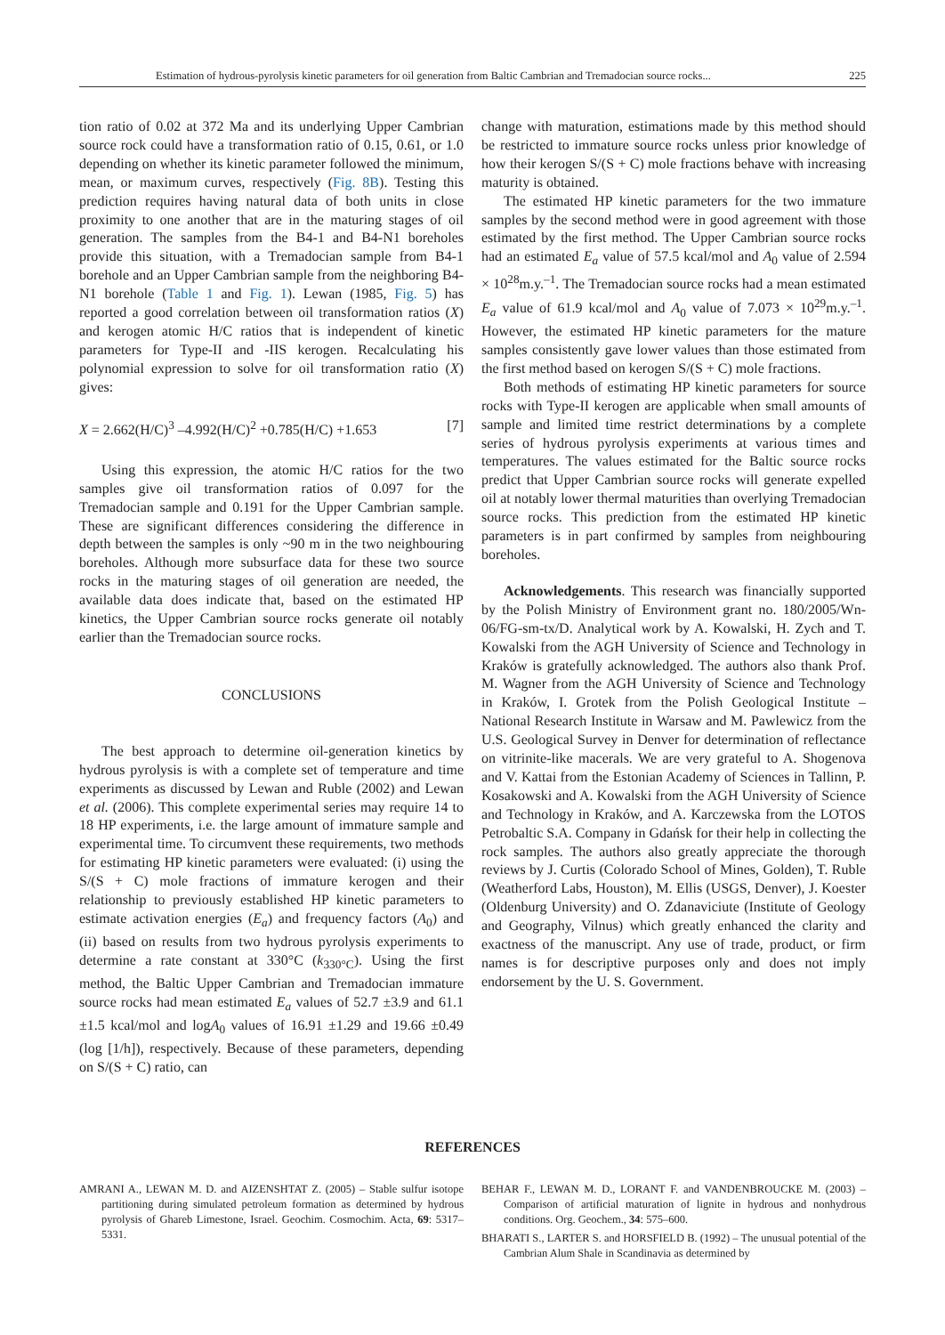Estimation of hydrous-pyrolysis kinetic parameters for oil generation from Baltic Cambrian and Tremadocian source rocks... 225
tion ratio of 0.02 at 372 Ma and its underlying Upper Cambrian source rock could have a transformation ratio of 0.15, 0.61, or 1.0 depending on whether its kinetic parameter followed the minimum, mean, or maximum curves, respectively (Fig. 8B). Testing this prediction requires having natural data of both units in close proximity to one another that are in the maturing stages of oil generation. The samples from the B4-1 and B4-N1 boreholes provide this situation, with a Tremadocian sample from B4-1 borehole and an Upper Cambrian sample from the neighboring B4-N1 borehole (Table 1 and Fig. 1). Lewan (1985, Fig. 5) has reported a good correlation between oil transformation ratios (X) and kerogen atomic H/C ratios that is independent of kinetic parameters for Type-II and -IIS kerogen. Recalculating his polynomial expression to solve for oil transformation ratio (X) gives:
X = 2.662(H/C)<sup>3</sup> –4.992(H/C)<sup>2</sup> +0.785(H/C) +1.653 [7]
Using this expression, the atomic H/C ratios for the two samples give oil transformation ratios of 0.097 for the Tremadocian sample and 0.191 for the Upper Cambrian sample. These are significant differences considering the difference in depth between the samples is only ~90 m in the two neighbouring boreholes. Although more subsurface data for these two source rocks in the maturing stages of oil generation are needed, the available data does indicate that, based on the estimated HP kinetics, the Upper Cambrian source rocks generate oil notably earlier than the Tremadocian source rocks.
CONCLUSIONS
The best approach to determine oil-generation kinetics by hydrous pyrolysis is with a complete set of temperature and time experiments as discussed by Lewan and Ruble (2002) and Lewan et al. (2006). This complete experimental series may require 14 to 18 HP experiments, i.e. the large amount of immature sample and experimental time. To circumvent these requirements, two methods for estimating HP kinetic parameters were evaluated: (i) using the S/(S + C) mole fractions of immature kerogen and their relationship to previously established HP kinetic parameters to estimate activation energies (E<sub>a</sub>) and frequency factors (A<sub>0</sub>) and (ii) based on results from two hydrous pyrolysis experiments to determine a rate constant at 330°C (k<sub>330°C</sub>). Using the first method, the Baltic Upper Cambrian and Tremadocian immature source rocks had mean estimated E<sub>a</sub> values of 52.7 ±3.9 and 61.1 ±1.5 kcal/mol and logA<sub>0</sub> values of 16.91 ±1.29 and 19.66 ±0.49 (log [1/h]), respectively. Because of these parameters, depending on S/(S + C) ratio, can
change with maturation, estimations made by this method should be restricted to immature source rocks unless prior knowledge of how their kerogen S/(S + C) mole fractions behave with increasing maturity is obtained.
The estimated HP kinetic parameters for the two immature samples by the second method were in good agreement with those estimated by the first method. The Upper Cambrian source rocks had an estimated E<sub>a</sub> value of 57.5 kcal/mol and A<sub>0</sub> value of 2.594 × 10<sup>28</sup>m.y.<sup>–1</sup>. The Tremadocian source rocks had a mean estimated E<sub>a</sub> value of 61.9 kcal/mol and A<sub>0</sub> value of 7.073 × 10<sup>29</sup>m.y.<sup>–1</sup>. However, the estimated HP kinetic parameters for the mature samples consistently gave lower values than those estimated from the first method based on kerogen S/(S + C) mole fractions.
Both methods of estimating HP kinetic parameters for source rocks with Type-II kerogen are applicable when small amounts of sample and limited time restrict determinations by a complete series of hydrous pyrolysis experiments at various times and temperatures. The values estimated for the Baltic source rocks predict that Upper Cambrian source rocks will generate expelled oil at notably lower thermal maturities than overlying Tremadocian source rocks. This prediction from the estimated HP kinetic parameters is in part confirmed by samples from neighbouring boreholes.
Acknowledgements. This research was financially supported by the Polish Ministry of Environment grant no. 180/2005/Wn-06/FG-sm-tx/D. Analytical work by A. Kowalski, H. Zych and T. Kowalski from the AGH University of Science and Technology in Kraków is gratefully acknowledged. The authors also thank Prof. M. Wagner from the AGH University of Science and Technology in Kraków, I. Grotek from the Polish Geological Institute – National Research Institute in Warsaw and M. Pawlewicz from the U.S. Geological Survey in Denver for determination of reflectance on vitrinite-like macerals. We are very grateful to A. Shogenova and V. Kattai from the Estonian Academy of Sciences in Tallinn, P. Kosakowski and A. Kowalski from the AGH University of Science and Technology in Kraków, and A. Karczewska from the LOTOS Petrobaltic S.A. Company in Gdańsk for their help in collecting the rock samples. The authors also greatly appreciate the thorough reviews by J. Curtis (Colorado School of Mines, Golden), T. Ruble (Weatherford Labs, Houston), M. Ellis (USGS, Denver), J. Koester (Oldenburg University) and O. Zdanaviciute (Institute of Geology and Geography, Vilnus) which greatly enhanced the clarity and exactness of the manuscript. Any use of trade, product, or firm names is for descriptive purposes only and does not imply endorsement by the U. S. Government.
REFERENCES
AMRANI A., LEWAN M. D. and AIZENSHTAT Z. (2005) – Stable sulfur isotope partitioning during simulated petroleum formation as determined by hydrous pyrolysis of Ghareb Limestone, Israel. Geochim. Cosmochim. Acta, 69: 5317–5331.
BEHAR F., LEWAN M. D., LORANT F. and VANDENBROUCKE M. (2003) – Comparison of artificial maturation of lignite in hydrous and nonhydrous conditions. Org. Geochem., 34: 575–600.
BHARATI S., LARTER S. and HORSFIELD B. (1992) – The unusual potential of the Cambrian Alum Shale in Scandinavia as determined by